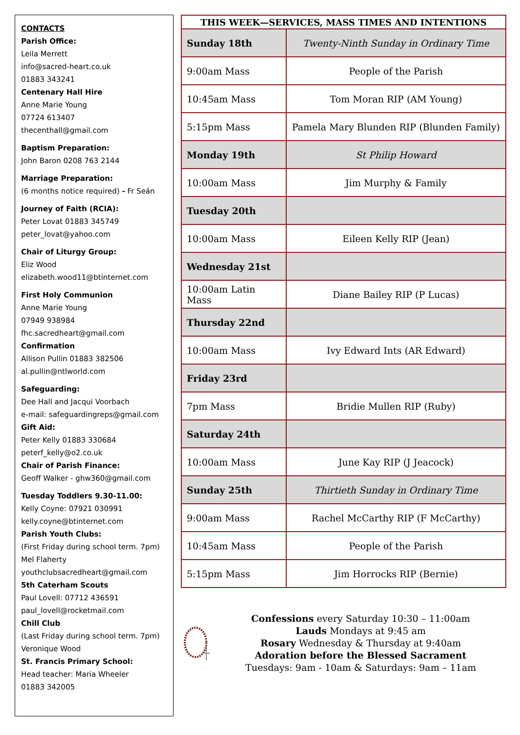CONTACTS
Parish Office:
Leila Merrett
info@sacred-heart.co.uk
01883 343241
Centenary Hall Hire
Anne Marie Young
07724 613407
thecenthall@gmail.com
Baptism Preparation:
John Baron 0208 763 2144
Marriage Preparation:
(6 months notice required) - Fr Seán
Journey of Faith (RCIA):
Peter Lovat 01883 345749
peter_lovat@yahoo.com
Chair of Liturgy Group:
Eliz Wood
elizabeth.wood11@btinternet.com
First Holy Communion
Anne Marie Young
07949 938984
fhc.sacredheart@gmail.com
Confirmation
Allison Pullin 01883 382506
al.pullin@ntlworld.com
Safeguarding:
Dee Hall and Jacqui Voorbach
e-mail: safeguardingreps@gmail.com
Gift Aid:
Peter Kelly 01883 330684
peterf_kelly@o2.co.uk
Chair of Parish Finance:
Geoff Walker - ghw360@gmail.com
Tuesday Toddlers 9.30-11.00:
Kelly Coyne: 07921 030991
kelly.coyne@btinternet.com
Parish Youth Clubs:
(First Friday during school term. 7pm)
Mel Flaherty
youthclubsacredheart@gmail.com
5th Caterham Scouts
Paul Lovell: 07712 436591
paul_lovell@rocketmail.com
Chill Club
(Last Friday during school term. 7pm)
Veronique Wood
St. Francis Primary School:
Head teacher: Maria Wheeler
01883 342005
| THIS WEEK—SERVICES, MASS TIMES AND INTENTIONS | |
| --- | --- |
| Sunday 18th | Twenty-Ninth Sunday in Ordinary Time |
| 9:00am Mass | People of the Parish |
| 10:45am Mass | Tom Moran RIP (AM Young) |
| 5:15pm Mass | Pamela Mary Blunden RIP (Blunden Family) |
| Monday 19th | St Philip Howard |
| 10:00am Mass | Jim Murphy & Family |
| Tuesday 20th | |
| 10:00am Mass | Eileen Kelly RIP (Jean) |
| Wednesday 21st | |
| 10:00am Latin Mass | Diane Bailey RIP (P Lucas) |
| Thursday 22nd | |
| 10:00am Mass | Ivy Edward Ints (AR Edward) |
| Friday 23rd | |
| 7pm Mass | Bridie Mullen RIP (Ruby) |
| Saturday 24th | |
| 10:00am Mass | June Kay RIP (J Jeacock) |
| Sunday 25th | Thirtieth Sunday in Ordinary Time |
| 9:00am Mass | Rachel McCarthy RIP (F McCarthy) |
| 10:45am Mass | People of the Parish |
| 5:15pm Mass | Jim Horrocks RIP (Bernie) |
Confessions every Saturday 10:30 – 11:00am
Lauds Mondays at 9:45 am
Rosary Wednesday & Thursday at 9:40am
Adoration before the Blessed Sacrament
Tuesdays: 9am - 10am & Saturdays: 9am – 11am